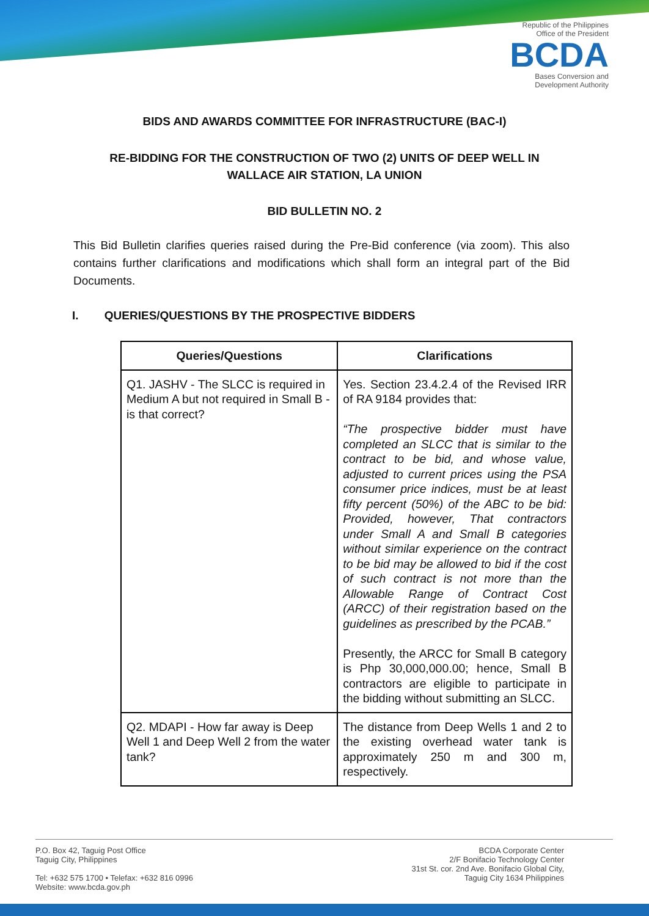Republic of the Philippines
Office of the President
BCDA
Bases Conversion and
Development Authority
BIDS AND AWARDS COMMITTEE FOR INFRASTRUCTURE (BAC-I)
RE-BIDDING FOR THE CONSTRUCTION OF TWO (2) UNITS OF DEEP WELL IN
WALLACE AIR STATION, LA UNION
BID BULLETIN NO. 2
This Bid Bulletin clarifies queries raised during the Pre-Bid conference (via zoom). This also contains further clarifications and modifications which shall form an integral part of the Bid Documents.
I. QUERIES/QUESTIONS BY THE PROSPECTIVE BIDDERS
| Queries/Questions | Clarifications |
| --- | --- |
| Q1. JASHV - The SLCC is required in Medium A but not required in Small B - is that correct? | Yes. Section 23.4.2.4 of the Revised IRR of RA 9184 provides that: “The prospective bidder must have completed an SLCC that is similar to the contract to be bid, and whose value, adjusted to current prices using the PSA consumer price indices, must be at least fifty percent (50%) of the ABC to be bid: Provided, however, That contractors under Small A and Small B categories without similar experience on the contract to be bid may be allowed to bid if the cost of such contract is not more than the Allowable Range of Contract Cost (ARCC) of their registration based on the guidelines as prescribed by the PCAB.” Presently, the ARCC for Small B category is Php 30,000,000.00; hence, Small B contractors are eligible to participate in the bidding without submitting an SLCC. |
| Q2. MDAPI - How far away is Deep Well 1 and Deep Well 2 from the water tank? | The distance from Deep Wells 1 and 2 to the existing overhead water tank is approximately 250 m and 300 m, respectively. |
P.O. Box 42, Taguig Post Office
Taguig City, Philippines
Tel: +632 575 1700 • Telefax: +632 816 0996
Website: www.bcda.gov.ph
BCDA Corporate Center
2/F Bonifacio Technology Center
31st St. cor. 2nd Ave. Bonifacio Global City,
Taguig City 1634 Philippines